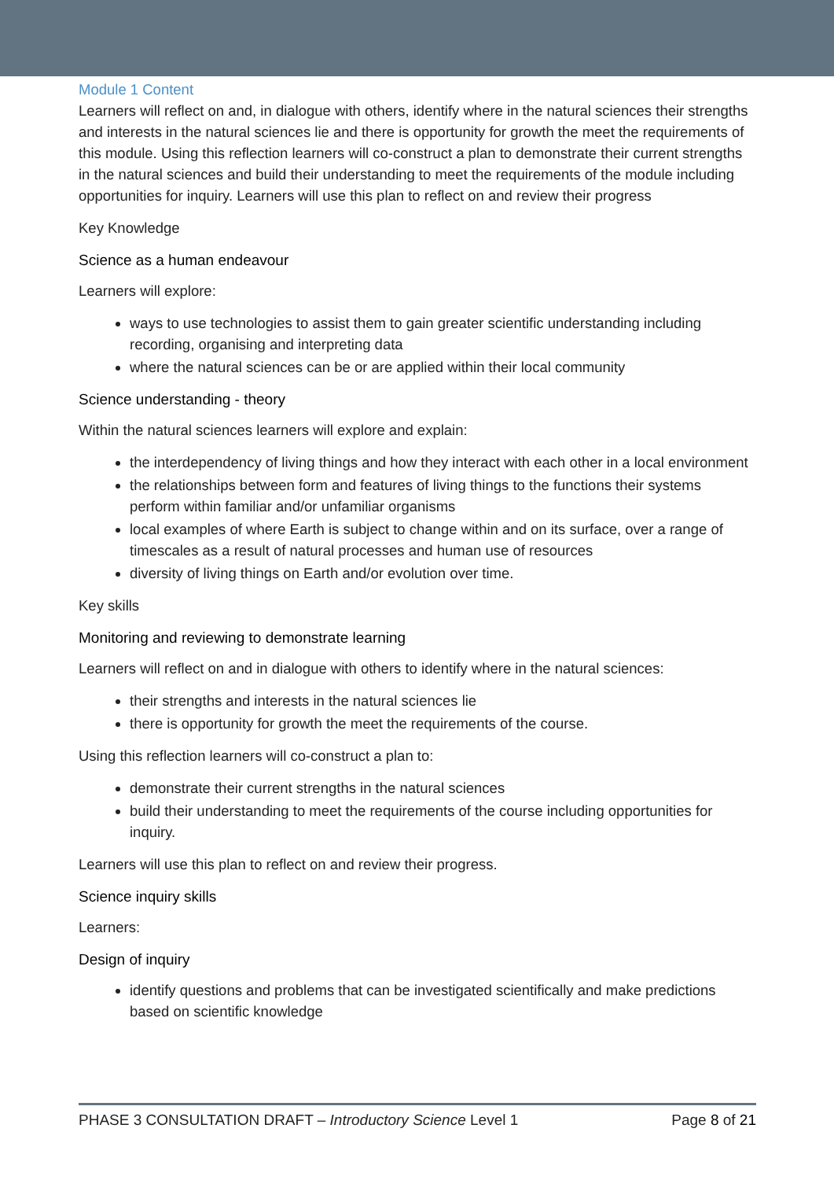Module 1 Content
Learners will reflect on and, in dialogue with others, identify where in the natural sciences their strengths and interests in the natural sciences lie and there is opportunity for growth the meet the requirements of this module. Using this reflection learners will co-construct a plan to demonstrate their current strengths in the natural sciences and build their understanding to meet the requirements of the module including opportunities for inquiry. Learners will use this plan to reflect on and review their progress
Key Knowledge
Science as a human endeavour
Learners will explore:
ways to use technologies to assist them to gain greater scientific understanding including recording, organising and interpreting data
where the natural sciences can be or are applied within their local community
Science understanding - theory
Within the natural sciences learners will explore and explain:
the interdependency of living things and how they interact with each other in a local environment
the relationships between form and features of living things to the functions their systems perform within familiar and/or unfamiliar organisms
local examples of where Earth is subject to change within and on its surface, over a range of timescales as a result of natural processes and human use of resources
diversity of living things on Earth and/or evolution over time.
Key skills
Monitoring and reviewing to demonstrate learning
Learners will reflect on and in dialogue with others to identify where in the natural sciences:
their strengths and interests in the natural sciences lie
there is opportunity for growth the meet the requirements of the course.
Using this reflection learners will co-construct a plan to:
demonstrate their current strengths in the natural sciences
build their understanding to meet the requirements of the course including opportunities for inquiry.
Learners will use this plan to reflect on and review their progress.
Science inquiry skills
Learners:
Design of inquiry
identify questions and problems that can be investigated scientifically and make predictions based on scientific knowledge
PHASE 3 CONSULTATION DRAFT – Introductory Science Level 1 Page 8 of 21